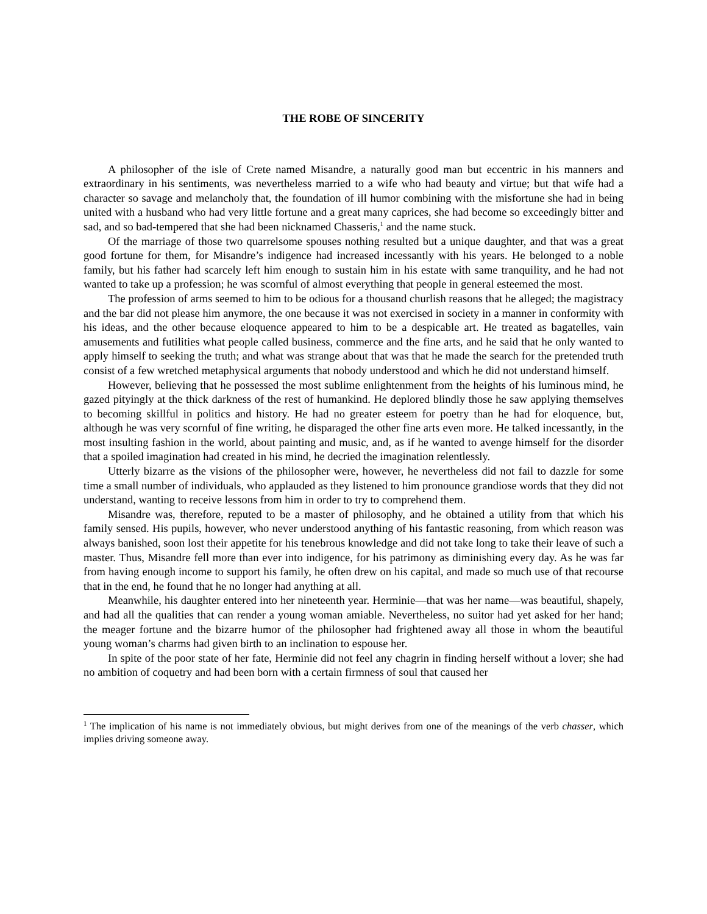THE ROBE OF SINCERITY
A philosopher of the isle of Crete named Misandre, a naturally good man but eccentric in his manners and extraordinary in his sentiments, was nevertheless married to a wife who had beauty and virtue; but that wife had a character so savage and melancholy that, the foundation of ill humor combining with the misfortune she had in being united with a husband who had very little fortune and a great many caprices, she had become so exceedingly bitter and sad, and so bad-tempered that she had been nicknamed Chasseris,<sup>1</sup> and the name stuck.
Of the marriage of those two quarrelsome spouses nothing resulted but a unique daughter, and that was a great good fortune for them, for Misandre’s indigence had increased incessantly with his years. He belonged to a noble family, but his father had scarcely left him enough to sustain him in his estate with same tranquility, and he had not wanted to take up a profession; he was scornful of almost everything that people in general esteemed the most.
The profession of arms seemed to him to be odious for a thousand churlish reasons that he alleged; the magistracy and the bar did not please him anymore, the one because it was not exercised in society in a manner in conformity with his ideas, and the other because eloquence appeared to him to be a despicable art. He treated as bagatelles, vain amusements and futilities what people called business, commerce and the fine arts, and he said that he only wanted to apply himself to seeking the truth; and what was strange about that was that he made the search for the pretended truth consist of a few wretched metaphysical arguments that nobody understood and which he did not understand himself.
However, believing that he possessed the most sublime enlightenment from the heights of his luminous mind, he gazed pityingly at the thick darkness of the rest of humankind. He deplored blindly those he saw applying themselves to becoming skillful in politics and history. He had no greater esteem for poetry than he had for eloquence, but, although he was very scornful of fine writing, he disparaged the other fine arts even more. He talked incessantly, in the most insulting fashion in the world, about painting and music, and, as if he wanted to avenge himself for the disorder that a spoiled imagination had created in his mind, he decried the imagination relentlessly.
Utterly bizarre as the visions of the philosopher were, however, he nevertheless did not fail to dazzle for some time a small number of individuals, who applauded as they listened to him pronounce grandiose words that they did not understand, wanting to receive lessons from him in order to try to comprehend them.
Misandre was, therefore, reputed to be a master of philosophy, and he obtained a utility from that which his family sensed. His pupils, however, who never understood anything of his fantastic reasoning, from which reason was always banished, soon lost their appetite for his tenebrous knowledge and did not take long to take their leave of such a master. Thus, Misandre fell more than ever into indigence, for his patrimony as diminishing every day. As he was far from having enough income to support his family, he often drew on his capital, and made so much use of that recourse that in the end, he found that he no longer had anything at all.
Meanwhile, his daughter entered into her nineteenth year. Herminie—that was her name—was beautiful, shapely, and had all the qualities that can render a young woman amiable. Nevertheless, no suitor had yet asked for her hand; the meager fortune and the bizarre humor of the philosopher had frightened away all those in whom the beautiful young woman’s charms had given birth to an inclination to espouse her.
In spite of the poor state of her fate, Herminie did not feel any chagrin in finding herself without a lover; she had no ambition of coquetry and had been born with a certain firmness of soul that caused her
<sup>1</sup> The implication of his name is not immediately obvious, but might derives from one of the meanings of the verb chasser, which implies driving someone away.